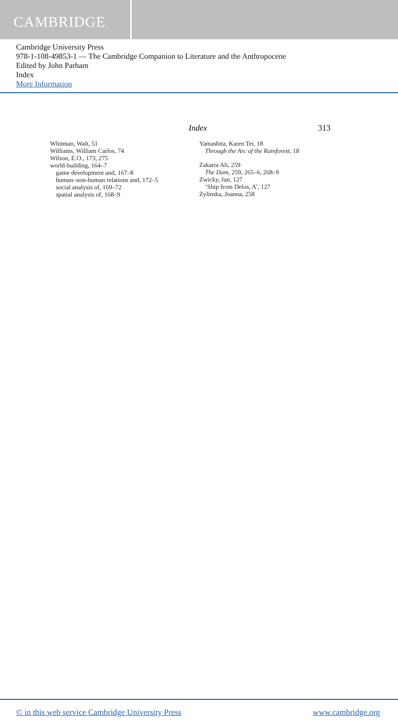CAMBRIDGE
Cambridge University Press
978-1-108-49853-1 — The Cambridge Companion to Literature and the Anthropocene
Edited by John Parham
Index
More Information
Index 313
Whitman, Walt, 51
Williams, William Carlos, 74
Wilson, E.O., 173, 275
world-building, 164–7
game development and, 167–8
human–non-human relations and, 172–5
social analysis of, 169–72
spatial analysis of, 168–9
Yamashita, Karen Tei, 18
Through the Arc of the Rainforest, 18
Zakaria Ali, 259
The Dam, 259, 265–6, 268–9
Zwicky, Jan, 127
‘Ship from Delos, A’, 127
Zylinska, Joanna, 258
© in this web service Cambridge University Press www.cambridge.org